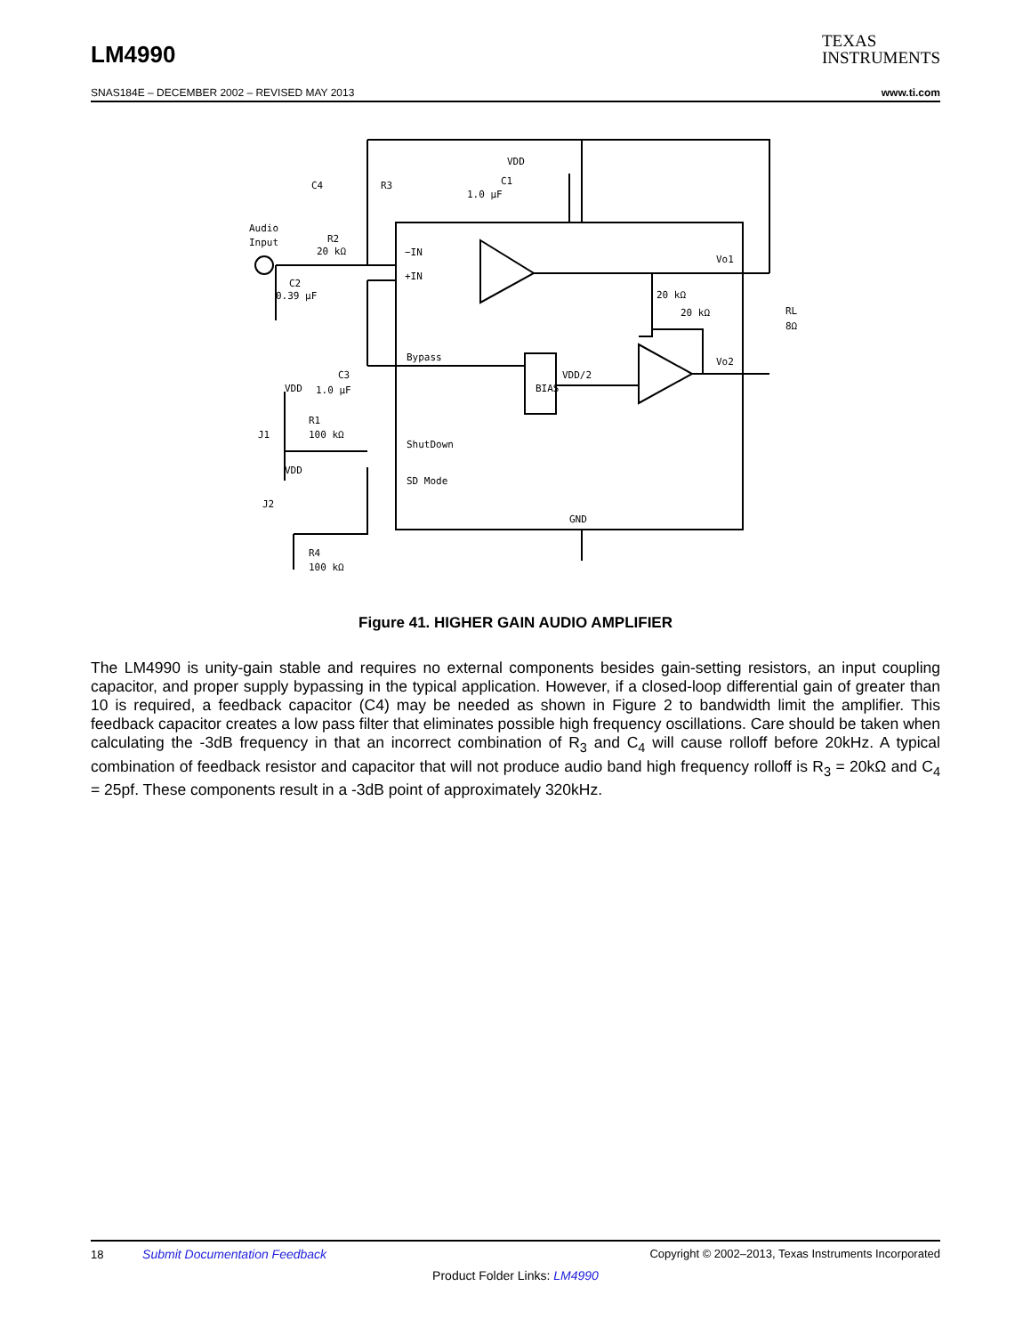LM4990
TEXAS
INSTRUMENTS
SNAS184E – DECEMBER 2002 – REVISED MAY 2013 www.ti.com
VDD
C1
1.0 μF
C4
R3
Audio
Input
R2
20 kΩ
C2
0.39 μF
−IN
+IN
Vo1
20 kΩ
20 kΩ
RL
8Ω
Bypass
VDD/2
BIAS
Vo2
C3
1.0 μF
VDD
R1
100 kΩ
J1
ShutDown
SD Mode
VDD
J2
GND
R4
100 kΩ
Figure 41. HIGHER GAIN AUDIO AMPLIFIER
The LM4990 is unity-gain stable and requires no external components besides gain-setting resistors, an input coupling capacitor, and proper supply bypassing in the typical application. However, if a closed-loop differential gain of greater than 10 is required, a feedback capacitor (C4) may be needed as shown in Figure 2 to bandwidth limit the amplifier. This feedback capacitor creates a low pass filter that eliminates possible high frequency oscillations. Care should be taken when calculating the -3dB frequency in that an incorrect combination of R<sub>3</sub> and C<sub>4</sub> will cause rolloff before 20kHz. A typical combination of feedback resistor and capacitor that will not produce audio band high frequency rolloff is R<sub>3</sub> = 20kΩ and C<sub>4</sub> = 25pf. These components result in a -3dB point of approximately 320kHz.
18 Submit Documentation Feedback Copyright © 2002–2013, Texas Instruments Incorporated
Product Folder Links: LM4990